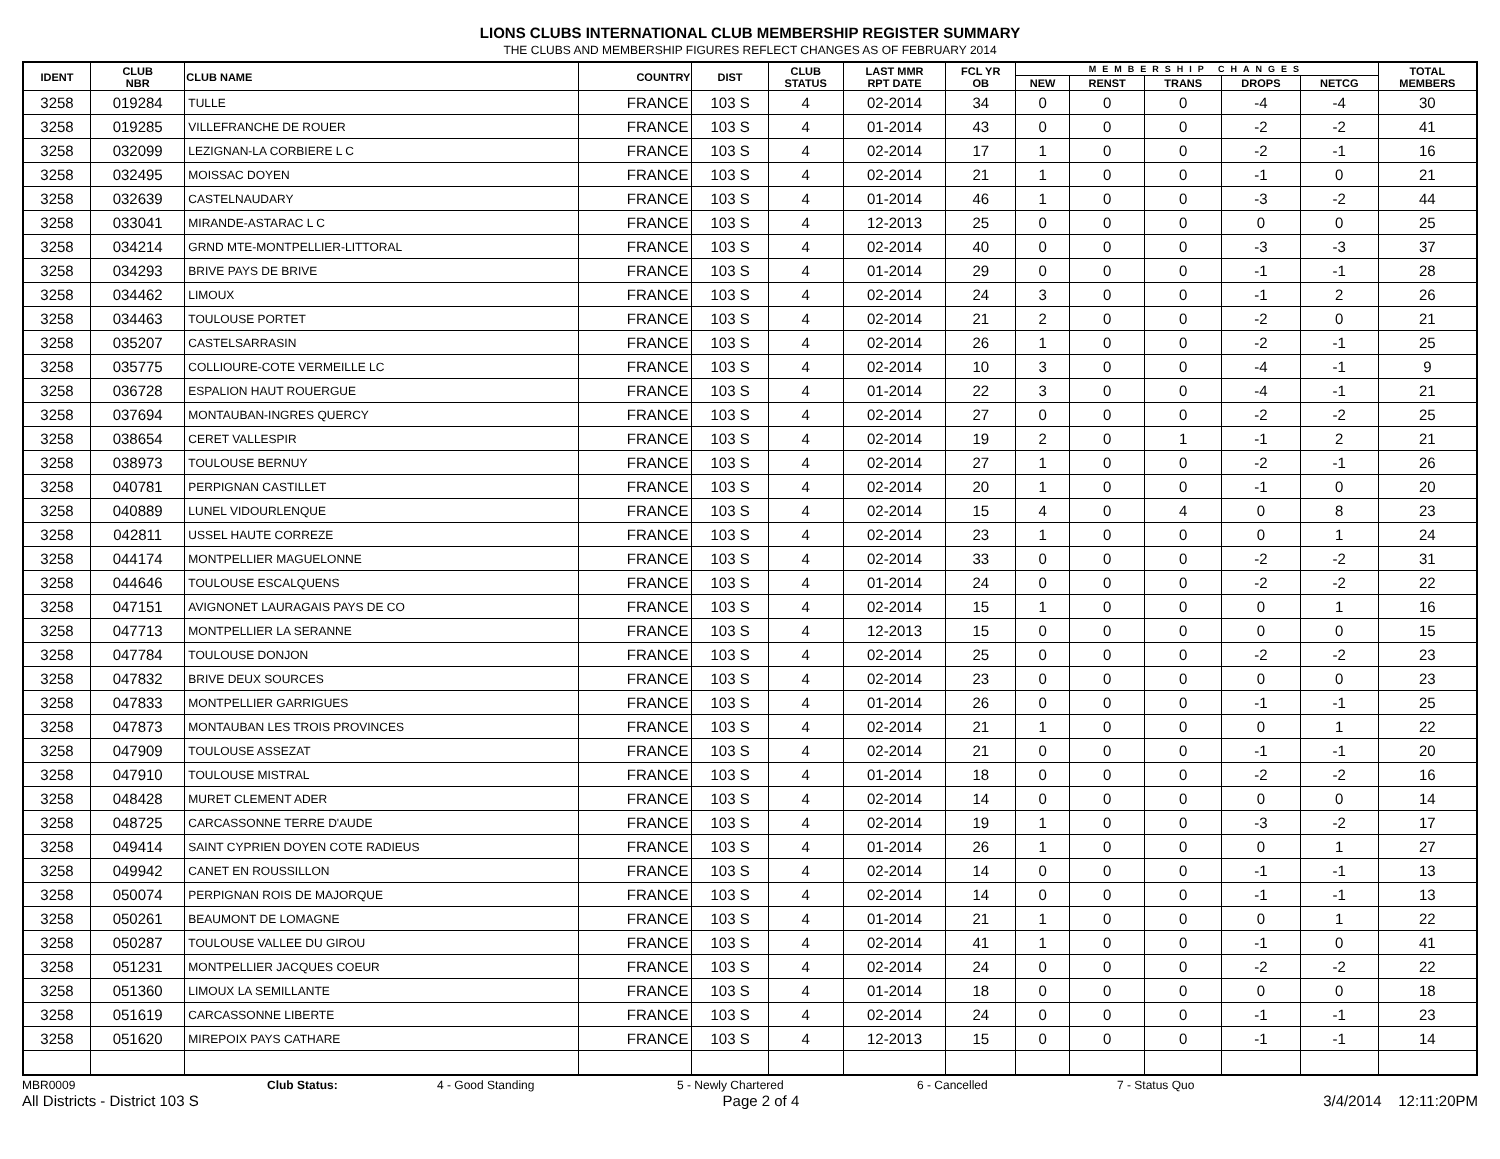LIONS CLUBS INTERNATIONAL CLUB MEMBERSHIP REGISTER SUMMARY
THE CLUBS AND MEMBERSHIP FIGURES REFLECT CHANGES AS OF FEBRUARY 2014
| IDENT | CLUB NBR | CLUB NAME | COUNTRY | DIST | CLUB STATUS | LAST MMR RPT DATE | FCL YR OB | MEMBERSHIP CHANGES | | | | | TOTAL MEMBERS |
| --- | --- | --- | --- | --- | --- | --- | --- | --- | --- | --- | --- | --- | --- |
| | | | | | | | | NEW | RENST | TRANS | DROPS | NETCG | |
| 3258 | 019284 | TULLE | FRANCE | 103 S | 4 | 02-2014 | 34 | 0 | 0 | 0 | -4 | -4 | 30 |
| 3258 | 019285 | VILLEFRANCHE DE ROUER | FRANCE | 103 S | 4 | 01-2014 | 43 | 0 | 0 | 0 | -2 | -2 | 41 |
| 3258 | 032099 | LEZIGNAN-LA CORBIERE L C | FRANCE | 103 S | 4 | 02-2014 | 17 | 1 | 0 | 0 | -2 | -1 | 16 |
| 3258 | 032495 | MOISSAC DOYEN | FRANCE | 103 S | 4 | 02-2014 | 21 | 1 | 0 | 0 | -1 | 0 | 21 |
| 3258 | 032639 | CASTELNAUDARY | FRANCE | 103 S | 4 | 01-2014 | 46 | 1 | 0 | 0 | -3 | -2 | 44 |
| 3258 | 033041 | MIRANDE-ASTARAC L C | FRANCE | 103 S | 4 | 12-2013 | 25 | 0 | 0 | 0 | 0 | 0 | 25 |
| 3258 | 034214 | GRND MTE-MONTPELLIER-LITTORAL | FRANCE | 103 S | 4 | 02-2014 | 40 | 0 | 0 | 0 | -3 | -3 | 37 |
| 3258 | 034293 | BRIVE PAYS DE BRIVE | FRANCE | 103 S | 4 | 01-2014 | 29 | 0 | 0 | 0 | -1 | -1 | 28 |
| 3258 | 034462 | LIMOUX | FRANCE | 103 S | 4 | 02-2014 | 24 | 3 | 0 | 0 | -1 | 2 | 26 |
| 3258 | 034463 | TOULOUSE PORTET | FRANCE | 103 S | 4 | 02-2014 | 21 | 2 | 0 | 0 | -2 | 0 | 21 |
| 3258 | 035207 | CASTELSARRASIN | FRANCE | 103 S | 4 | 02-2014 | 26 | 1 | 0 | 0 | -2 | -1 | 25 |
| 3258 | 035775 | COLLIOURE-COTE VERMEILLE LC | FRANCE | 103 S | 4 | 02-2014 | 10 | 3 | 0 | 0 | -4 | -1 | 9 |
| 3258 | 036728 | ESPALION HAUT ROUERGUE | FRANCE | 103 S | 4 | 01-2014 | 22 | 3 | 0 | 0 | -4 | -1 | 21 |
| 3258 | 037694 | MONTAUBAN-INGRES QUERCY | FRANCE | 103 S | 4 | 02-2014 | 27 | 0 | 0 | 0 | -2 | -2 | 25 |
| 3258 | 038654 | CERET VALLESPIR | FRANCE | 103 S | 4 | 02-2014 | 19 | 2 | 0 | 1 | -1 | 2 | 21 |
| 3258 | 038973 | TOULOUSE BERNUY | FRANCE | 103 S | 4 | 02-2014 | 27 | 1 | 0 | 0 | -2 | -1 | 26 |
| 3258 | 040781 | PERPIGNAN CASTILLET | FRANCE | 103 S | 4 | 02-2014 | 20 | 1 | 0 | 0 | -1 | 0 | 20 |
| 3258 | 040889 | LUNEL VIDOURLENQUE | FRANCE | 103 S | 4 | 02-2014 | 15 | 4 | 0 | 4 | 0 | 8 | 23 |
| 3258 | 042811 | USSEL HAUTE CORREZE | FRANCE | 103 S | 4 | 02-2014 | 23 | 1 | 0 | 0 | 0 | 1 | 24 |
| 3258 | 044174 | MONTPELLIER MAGUELONNE | FRANCE | 103 S | 4 | 02-2014 | 33 | 0 | 0 | 0 | -2 | -2 | 31 |
| 3258 | 044646 | TOULOUSE ESCALQUENS | FRANCE | 103 S | 4 | 01-2014 | 24 | 0 | 0 | 0 | -2 | -2 | 22 |
| 3258 | 047151 | AVIGNONET LAURAGAIS PAYS DE CO | FRANCE | 103 S | 4 | 02-2014 | 15 | 1 | 0 | 0 | 0 | 1 | 16 |
| 3258 | 047713 | MONTPELLIER LA SERANNE | FRANCE | 103 S | 4 | 12-2013 | 15 | 0 | 0 | 0 | 0 | 0 | 15 |
| 3258 | 047784 | TOULOUSE DONJON | FRANCE | 103 S | 4 | 02-2014 | 25 | 0 | 0 | 0 | -2 | -2 | 23 |
| 3258 | 047832 | BRIVE DEUX SOURCES | FRANCE | 103 S | 4 | 02-2014 | 23 | 0 | 0 | 0 | 0 | 0 | 23 |
| 3258 | 047833 | MONTPELLIER GARRIGUES | FRANCE | 103 S | 4 | 01-2014 | 26 | 0 | 0 | 0 | -1 | -1 | 25 |
| 3258 | 047873 | MONTAUBAN LES TROIS PROVINCES | FRANCE | 103 S | 4 | 02-2014 | 21 | 1 | 0 | 0 | 0 | 1 | 22 |
| 3258 | 047909 | TOULOUSE ASSEZAT | FRANCE | 103 S | 4 | 02-2014 | 21 | 0 | 0 | 0 | -1 | -1 | 20 |
| 3258 | 047910 | TOULOUSE MISTRAL | FRANCE | 103 S | 4 | 01-2014 | 18 | 0 | 0 | 0 | -2 | -2 | 16 |
| 3258 | 048428 | MURET CLEMENT ADER | FRANCE | 103 S | 4 | 02-2014 | 14 | 0 | 0 | 0 | 0 | 0 | 14 |
| 3258 | 048725 | CARCASSONNE TERRE D'AUDE | FRANCE | 103 S | 4 | 02-2014 | 19 | 1 | 0 | 0 | -3 | -2 | 17 |
| 3258 | 049414 | SAINT CYPRIEN DOYEN COTE RADIEUS | FRANCE | 103 S | 4 | 01-2014 | 26 | 1 | 0 | 0 | 0 | 1 | 27 |
| 3258 | 049942 | CANET EN ROUSSILLON | FRANCE | 103 S | 4 | 02-2014 | 14 | 0 | 0 | 0 | -1 | -1 | 13 |
| 3258 | 050074 | PERPIGNAN ROIS DE MAJORQUE | FRANCE | 103 S | 4 | 02-2014 | 14 | 0 | 0 | 0 | -1 | -1 | 13 |
| 3258 | 050261 | BEAUMONT DE LOMAGNE | FRANCE | 103 S | 4 | 01-2014 | 21 | 1 | 0 | 0 | 0 | 1 | 22 |
| 3258 | 050287 | TOULOUSE VALLEE DU GIROU | FRANCE | 103 S | 4 | 02-2014 | 41 | 1 | 0 | 0 | -1 | 0 | 41 |
| 3258 | 051231 | MONTPELLIER JACQUES COEUR | FRANCE | 103 S | 4 | 02-2014 | 24 | 0 | 0 | 0 | -2 | -2 | 22 |
| 3258 | 051360 | LIMOUX LA SEMILLANTE | FRANCE | 103 S | 4 | 01-2014 | 18 | 0 | 0 | 0 | 0 | 0 | 18 |
| 3258 | 051619 | CARCASSONNE LIBERTE | FRANCE | 103 S | 4 | 02-2014 | 24 | 0 | 0 | 0 | -1 | -1 | 23 |
| 3258 | 051620 | MIREPOIX PAYS CATHARE | FRANCE | 103 S | 4 | 12-2013 | 15 | 0 | 0 | 0 | -1 | -1 | 14 |
MBR0009 Club Status: 4 - Good Standing 5 - Newly Chartered 6 - Cancelled 7 - Status Quo
All Districts - District 103 S Page 2 of 4 3/4/2014 12:11:20PM